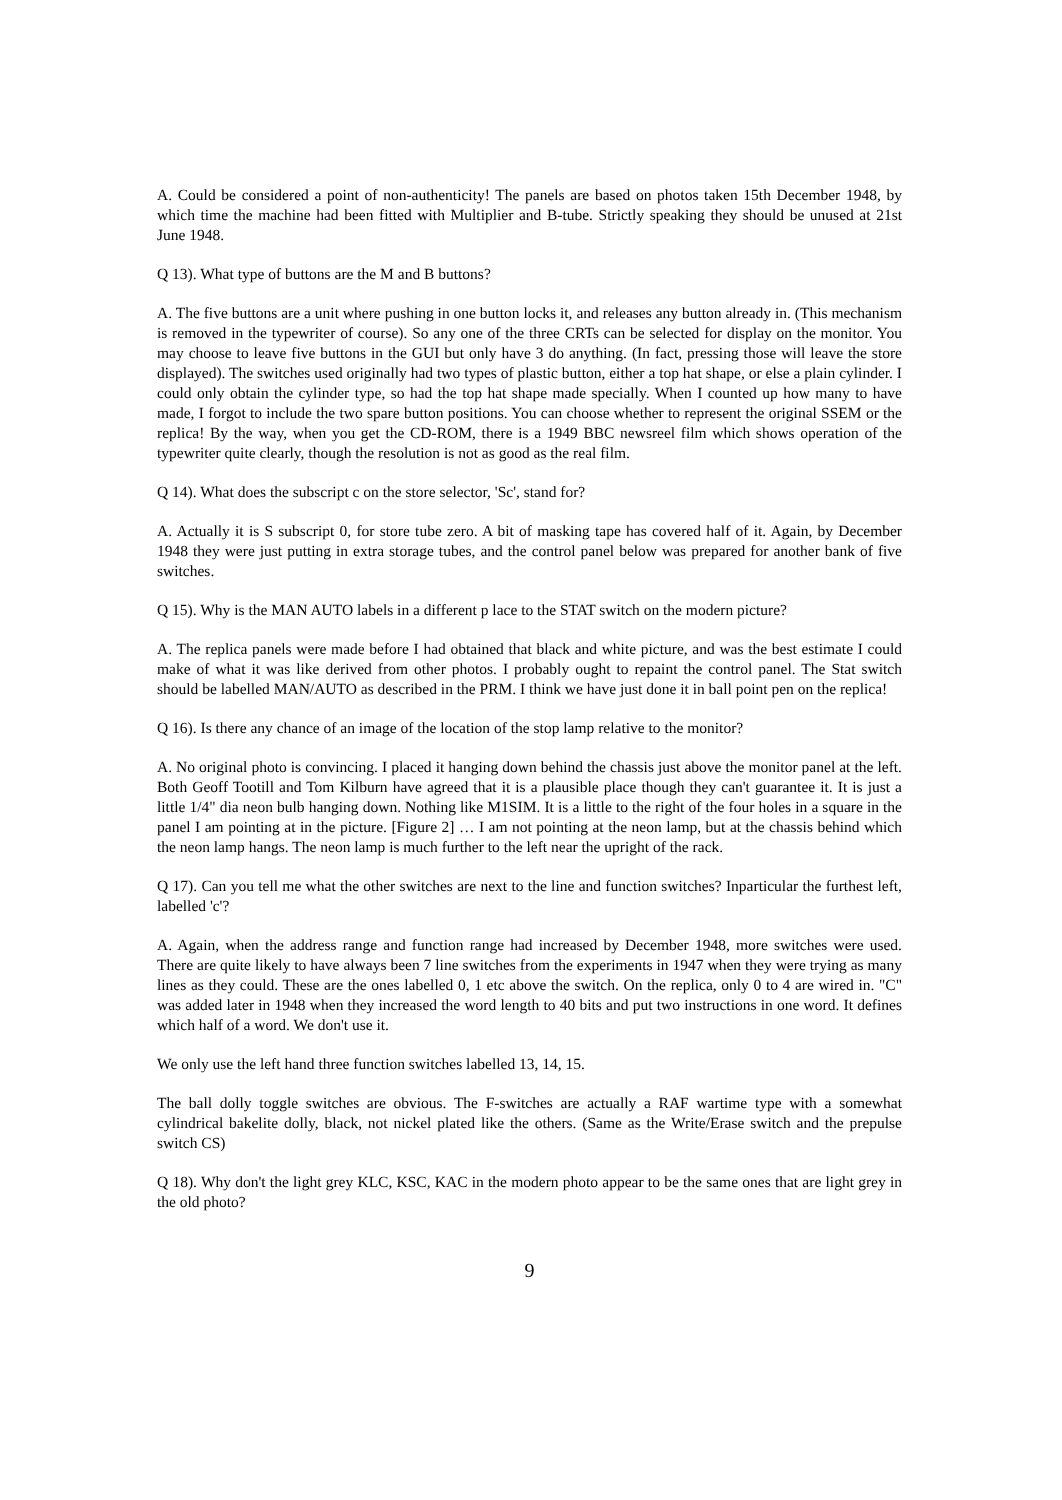A. Could be considered a point of non-authenticity! The panels are based on photos taken 15th December 1948, by which time the machine had been fitted with Multiplier and B-tube. Strictly speaking they should be unused at 21st June 1948.
Q 13). What type of buttons are the M and B buttons?
A. The five buttons are a unit where pushing in one button locks it, and releases any button already in. (This mechanism is removed in the typewriter of course). So any one of the three CRTs can be selected for display on the monitor. You may choose to leave five buttons in the GUI but only have 3 do anything. (In fact, pressing those will leave the store displayed). The switches used originally had two types of plastic button, either a top hat shape, or else a plain cylinder. I could only obtain the cylinder type, so had the top hat shape made specially. When I counted up how many to have made, I forgot to include the two spare button positions. You can choose whether to represent the original SSEM or the replica! By the way, when you get the CD-ROM, there is a 1949 BBC newsreel film which shows operation of the typewriter quite clearly, though the resolution is not as good as the real film.
Q 14). What does the subscript c on the store selector, 'Sc', stand for?
A. Actually it is S subscript 0, for store tube zero. A bit of masking tape has covered half of it. Again, by December 1948 they were just putting in extra storage tubes, and the control panel below was prepared for another bank of five switches.
Q 15). Why is the MAN AUTO labels in a different p lace to the STAT switch on the modern picture?
A. The replica panels were made before I had obtained that black and white picture, and was the best estimate I could make of what it was like derived from other photos. I probably ought to repaint the control panel. The Stat switch should be labelled MAN/AUTO as described in the PRM. I think we have just done it in ball point pen on the replica!
Q 16). Is there any chance of an image of the location of the stop lamp relative to the monitor?
A. No original photo is convincing. I placed it hanging down behind the chassis just above the monitor panel at the left. Both Geoff Tootill and Tom Kilburn have agreed that it is a plausible place though they can't guarantee it. It is just a little 1/4" dia neon bulb hanging down. Nothing like M1SIM. It is a little to the right of the four holes in a square in the panel I am pointing at in the picture. [Figure 2] … I am not pointing at the neon lamp, but at the chassis behind which the neon lamp hangs. The neon lamp is much further to the left near the upright of the rack.
Q 17). Can you tell me what the other switches are next to the line and function switches? Inparticular the furthest left, labelled 'c'?
A. Again, when the address range and function range had increased by December 1948, more switches were used. There are quite likely to have always been 7 line switches from the experiments in 1947 when they were trying as many lines as they could. These are the ones labelled 0, 1 etc above the switch. On the replica, only 0 to 4 are wired in. "C" was added later in 1948 when they increased the word length to 40 bits and put two instructions in one word. It defines which half of a word. We don't use it.
We only use the left hand three function switches labelled 13, 14, 15.
The ball dolly toggle switches are obvious. The F-switches are actually a RAF wartime type with a somewhat cylindrical bakelite dolly, black, not nickel plated like the others. (Same as the Write/Erase switch and the prepulse switch CS)
Q 18). Why don't the light grey KLC, KSC, KAC in the modern photo appear to be the same ones that are light grey in the old photo?
9